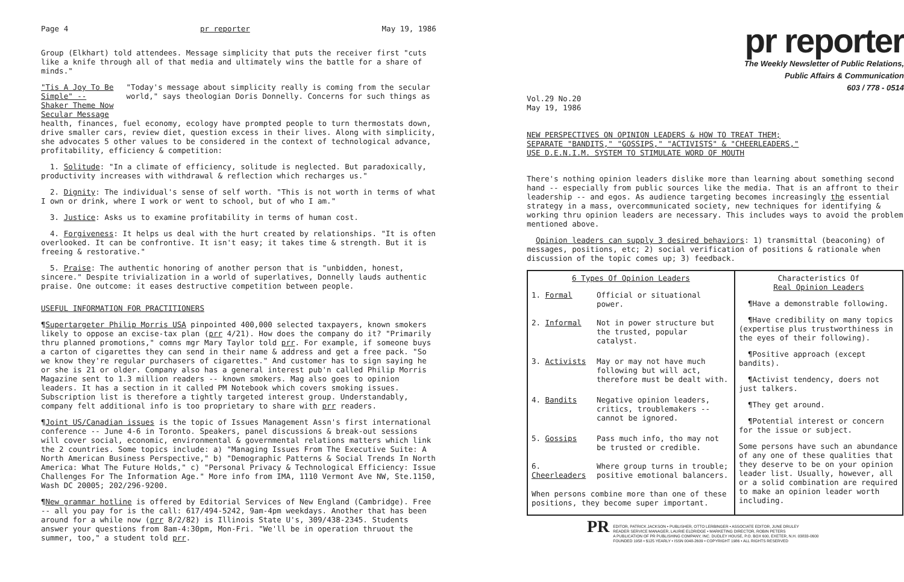Page 4 pr reporter May 19, 1986
Group (Elkhart) told attendees. Message simplicity that puts the receiver first "cuts like a knife through all of that media and ultimately wins the battle for a share of minds."
"Tis A Joy To Be Simple" --
Shaker Theme Now Secular Message
"Today's message about simplicity really is coming from the secular world," says theologian Doris Donnelly. Concerns for such things as
health, finances, fuel economy, ecology have prompted people to turn thermostats down, drive smaller cars, review diet, question excess in their lives. Along with simplicity, she advocates 5 other values to be considered in the context of technological advance, profitability, efficiency & competition:
1. Solitude: "In a climate of efficiency, solitude is neglected. But paradoxically, productivity increases with withdrawal & reflection which recharges us."
2. Dignity: The individual's sense of self worth. "This is not worth in terms of what I own or drink, where I work or went to school, but of who I am."
3. Justice: Asks us to examine profitability in terms of human cost.
4. Forgiveness: It helps us deal with the hurt created by relationships. "It is often overlooked. It can be confrontive. It isn't easy; it takes time & strength. But it is freeing & restorative."
5. Praise: The authentic honoring of another person that is "unbidden, honest, sincere." Despite trivialization in a world of superlatives, Donnelly lauds authentic praise. One outcome: it eases destructive competition between people.
USEFUL INFORMATION FOR PRACTITIONERS
¶Supertargeter Philip Morris USA pinpointed 400,000 selected taxpayers, known smokers likely to oppose an excise-tax plan (prr 4/21). How does the company do it? "Primarily thru planned promotions," comns mgr Mary Taylor told prr. For example, if someone buys a carton of cigarettes they can send in their name & address and get a free pack. "So we know they're regular purchasers of cigarettes." And customer has to sign saying he or she is 21 or older. Company also has a general interest pub'n called Philip Morris Magazine sent to 1.3 million readers -- known smokers. Mag also goes to opinion leaders. It has a section in it called PM Notebook which covers smoking issues. Subscription list is therefore a tightly targeted interest group. Understandably, company felt additional info is too proprietary to share with prr readers.
¶Joint US/Canadian issues is the topic of Issues Management Assn's first international conference -- June 4-6 in Toronto. Speakers, panel discussions & break-out sessions will cover social, economic, environmental & governmental relations matters which link the 2 countries. Some topics include: a) "Managing Issues From The Executive Suite: A North American Business Perspective," b) "Demographic Patterns & Social Trends In North America: What The Future Holds," c) "Personal Privacy & Technological Efficiency: Issue Challenges For The Information Age." More info from IMA, 1110 Vermont Ave NW, Ste.1150, Wash DC 20005; 202/296-9200.
¶New grammar hotline is offered by Editorial Services of New England (Cambridge). Free -- all you pay for is the call: 617/494-5242, 9am-4pm weekdays. Another that has been around for a while now (prr 8/2/82) is Illinois State U's, 309/438-2345. Students answer your questions from 8am-4:30pm, Mon-Fri. "We'll be in operation thruout the summer, too," a student told prr.
pr reporter
The Weekly Newsletter of Public Relations,
Public Affairs & Communication
603 / 778 - 0514
Vol.29 No.20
May 19, 1986
NEW PERSPECTIVES ON OPINION LEADERS & HOW TO TREAT THEM;
SEPARATE "BANDITS," "GOSSIPS," "ACTIVISTS" & "CHEERLEADERS,"
USE D.E.N.I.M. SYSTEM TO STIMULATE WORD OF MOUTH
There's nothing opinion leaders dislike more than learning about something second hand -- especially from public sources like the media. That is an affront to their leadership -- and egos. As audience targeting becomes increasingly the essential strategy in a mass, overcommunicated society, new techniques for identifying & working thru opinion leaders are necessary. This includes ways to avoid the problem mentioned above.
Opinion leaders can supply 3 desired behaviors: 1) transmittal (beaconing) of messages, positions, etc; 2) social verification of positions & rationale when discussion of the topic comes up; 3) feedback.
| 6 Types Of Opinion Leaders | | Characteristics Of Real Opinion Leaders ¶Have a demonstrable following. ¶Have credibility on many topics (expertise plus trustworthiness in the eyes of their following). ¶Positive approach (except bandits). ¶Activist tendency, doers not just talkers. ¶They get around. ¶Potential interest or concern for the issue or subject. Some persons have such an abundance of any one of these qualities that they deserve to be on your opinion leader list. Usually, however, all or a solid combination are required to make an opinion leader worth including. |
| 1. Formal | Official or situational power. | |
| 2. Informal | Not in power structure but the trusted, popular catalyst. | |
| 3. Activists | May or may not have much following but will act, therefore must be dealt with. | |
| 4. Bandits | Negative opinion leaders, critics, troublemakers -- cannot be ignored. | |
| 5. Gossips | Pass much info, tho may not be trusted or credible. | |
| 6. Cheerleaders | Where group turns in trouble; positive emotional balancers. | |
| When persons combine more than one of these positions, they become super important. | | |
PR EDITOR, PATRICK JACKSON • PUBLISHER, OTTO LERBINGER • ASSOCIATE EDITOR, JUNE DRULEY
READER SERVICE MANAGER, LAURIE ELDRIDGE • MARKETING DIRECTOR, ROBIN PETERS
A PUBLICATION OF PR PUBLISHING COMPANY, INC. DUDLEY HOUSE, P.O. BOX 600, EXETER, N.H. 03833-0600
FOUNDED 1958 • $125 YEARLY • ISSN 0048-2609 • COPYRIGHT 1986 • ALL RIGHTS RESERVED